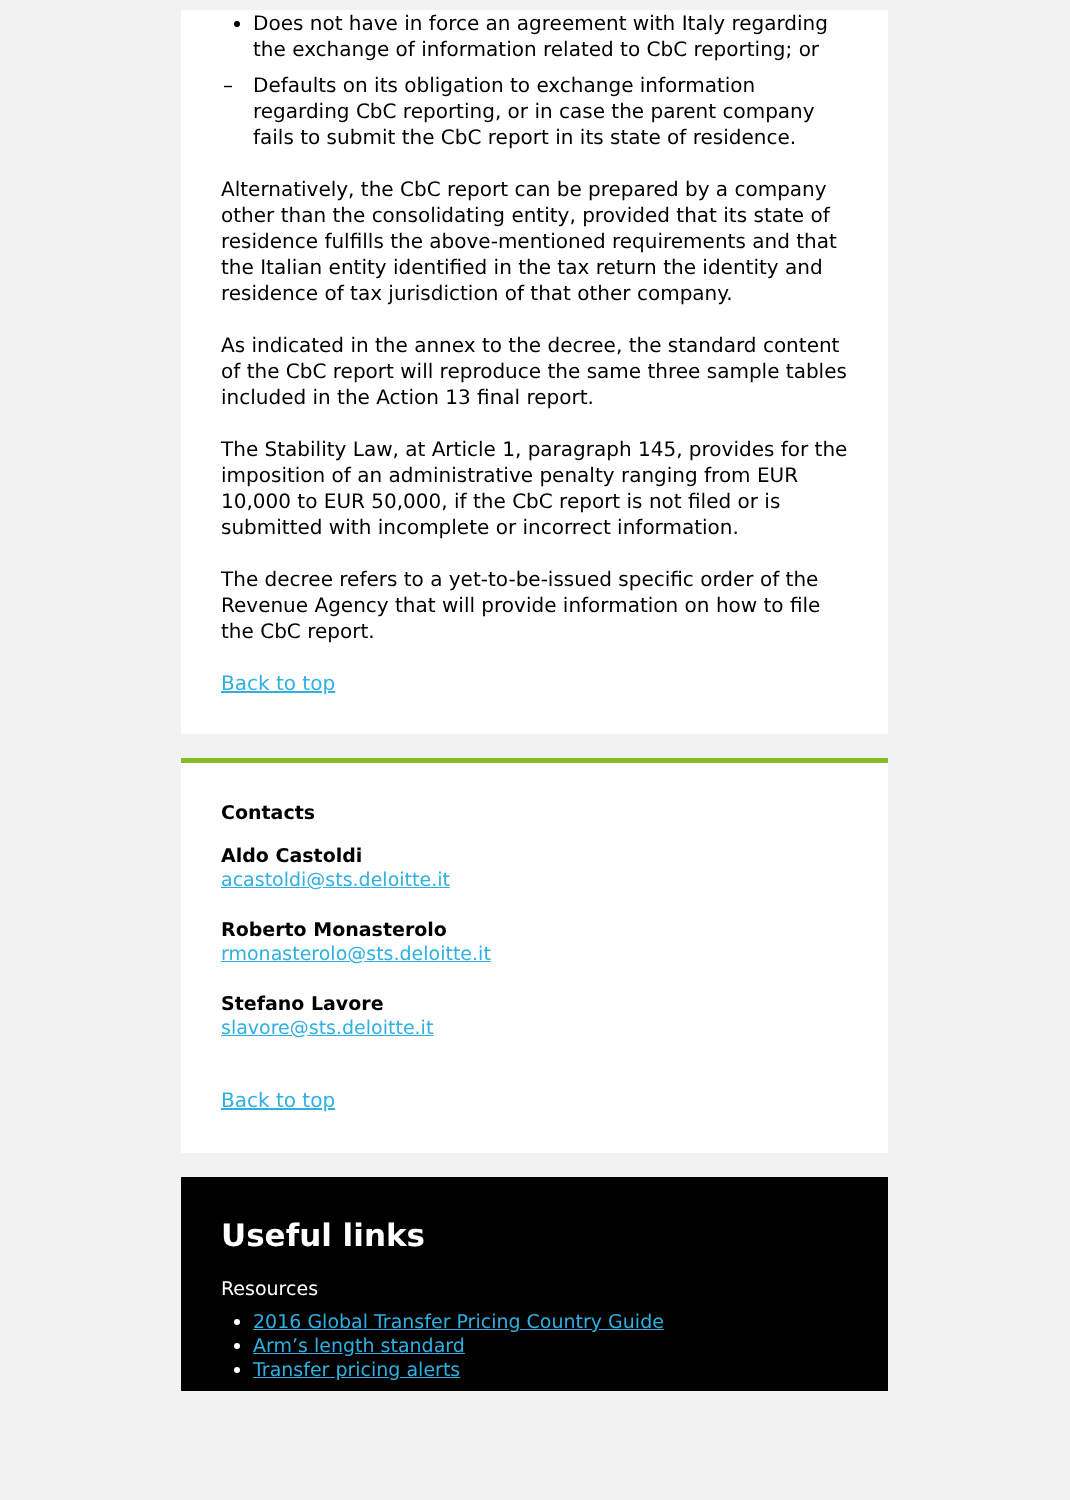Does not have in force an agreement with Italy regarding the exchange of information related to CbC reporting; or
– Defaults on its obligation to exchange information regarding CbC reporting, or in case the parent company fails to submit the CbC report in its state of residence.
Alternatively, the CbC report can be prepared by a company other than the consolidating entity, provided that its state of residence fulfills the above-mentioned requirements and that the Italian entity identified in the tax return the identity and residence of tax jurisdiction of that other company.
As indicated in the annex to the decree, the standard content of the CbC report will reproduce the same three sample tables included in the Action 13 final report.
The Stability Law, at Article 1, paragraph 145, provides for the imposition of an administrative penalty ranging from EUR 10,000 to EUR 50,000, if the CbC report is not filed or is submitted with incomplete or incorrect information.
The decree refers to a yet-to-be-issued specific order of the Revenue Agency that will provide information on how to file the CbC report.
Back to top
Contacts
Aldo Castoldi
acastoldi@sts.deloitte.it
Roberto Monasterolo
rmonasterolo@sts.deloitte.it
Stefano Lavore
slavore@sts.deloitte.it
Back to top
Useful links
Resources
2016 Global Transfer Pricing Country Guide
Arm’s length standard
Transfer pricing alerts